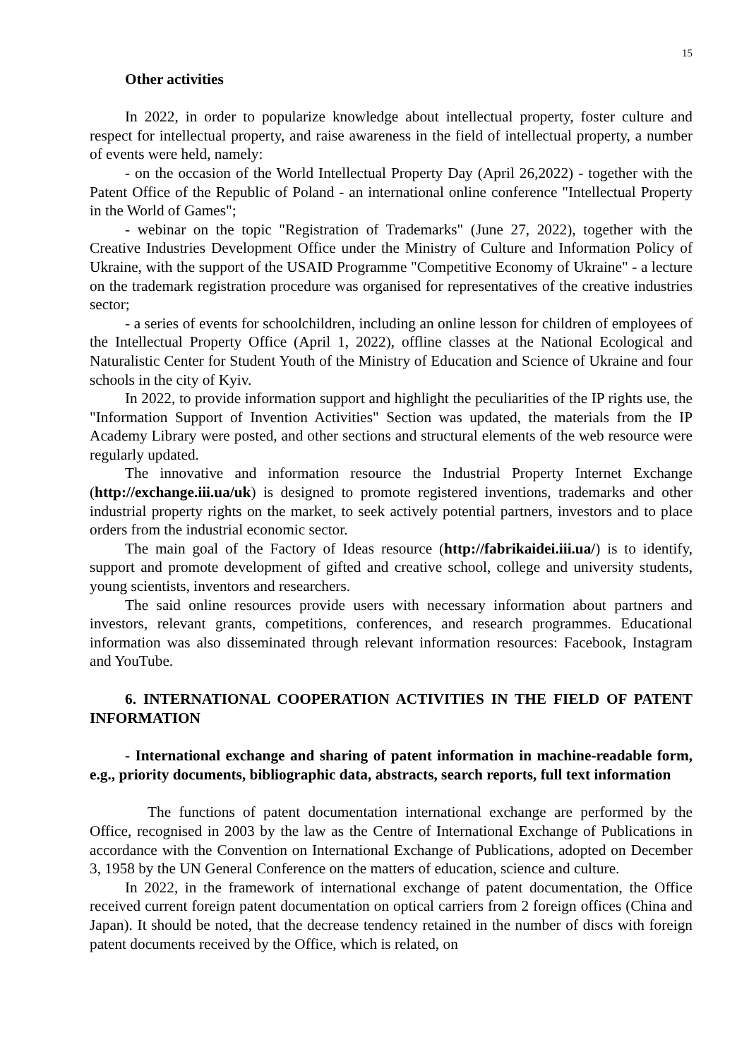15
Other activities
In 2022, in order to popularize knowledge about intellectual property, foster culture and respect for intellectual property, and raise awareness in the field of intellectual property, a number of events were held, namely:
- on the occasion of the World Intellectual Property Day (April 26,2022) - together with the Patent Office of the Republic of Poland - an international online conference "Intellectual Property in the World of Games";
- webinar on the topic "Registration of Trademarks" (June 27, 2022), together with the Creative Industries Development Office under the Ministry of Culture and Information Policy of Ukraine, with the support of the USAID Programme "Competitive Economy of Ukraine" - a lecture on the trademark registration procedure was organised for representatives of the creative industries sector;
- a series of events for schoolchildren, including an online lesson for children of employees of the Intellectual Property Office (April 1, 2022), offline classes at the National Ecological and Naturalistic Center for Student Youth of the Ministry of Education and Science of Ukraine and four schools in the city of Kyiv.
In 2022, to provide information support and highlight the peculiarities of the IP rights use, the "Information Support of Invention Activities" Section was updated, the materials from the IP Academy Library were posted, and other sections and structural elements of the web resource were regularly updated.
The innovative and information resource the Industrial Property Internet Exchange (http://exchange.iii.ua/uk) is designed to promote registered inventions, trademarks and other industrial property rights on the market, to seek actively potential partners, investors and to place orders from the industrial economic sector.
The main goal of the Factory of Ideas resource (http://fabrikaidei.iii.ua/) is to identify, support and promote development of gifted and creative school, college and university students, young scientists, inventors and researchers.
The said online resources provide users with necessary information about partners and investors, relevant grants, competitions, conferences, and research programmes. Educational information was also disseminated through relevant information resources: Facebook, Instagram and YouTube.
6. INTERNATIONAL COOPERATION ACTIVITIES IN THE FIELD OF PATENT INFORMATION
- International exchange and sharing of patent information in machine-readable form, e.g., priority documents, bibliographic data, abstracts, search reports, full text information
The functions of patent documentation international exchange are performed by the Office, recognised in 2003 by the law as the Centre of International Exchange of Publications in accordance with the Convention on International Exchange of Publications, adopted on December 3, 1958 by the UN General Conference on the matters of education, science and culture.
In 2022, in the framework of international exchange of patent documentation, the Office received current foreign patent documentation on optical carriers from 2 foreign offices (China and Japan). It should be noted, that the decrease tendency retained in the number of discs with foreign patent documents received by the Office, which is related, on